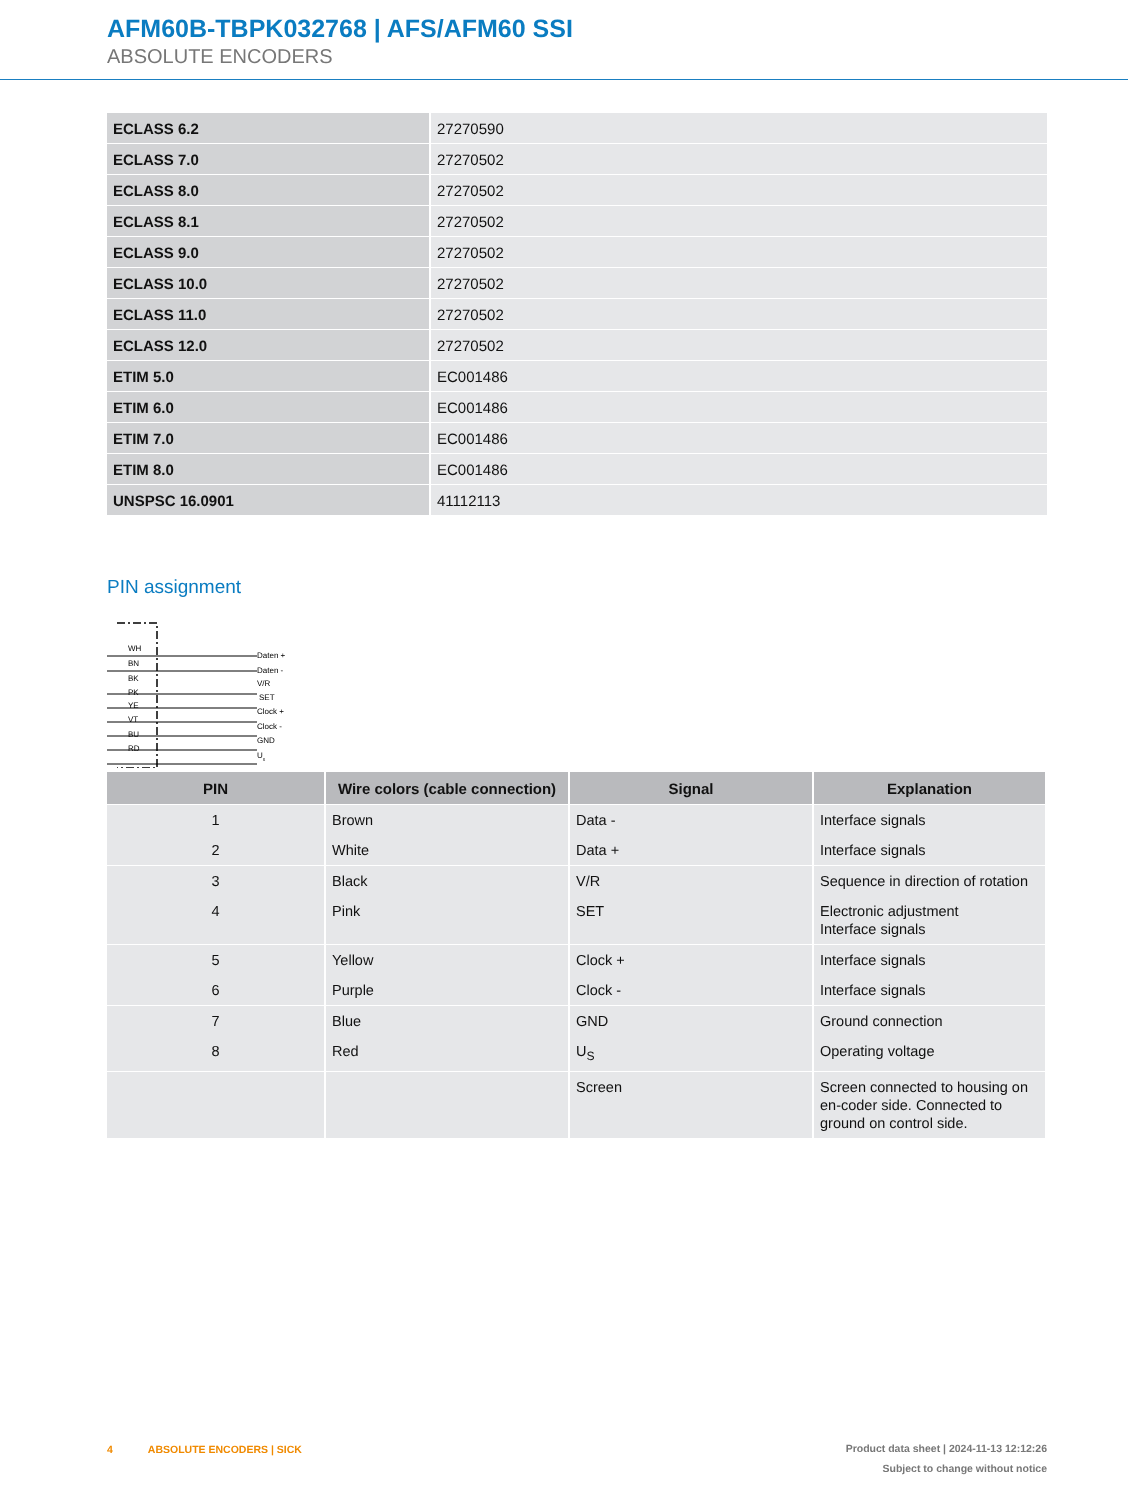AFM60B-TBPK032768 | AFS/AFM60 SSI
ABSOLUTE ENCODERS
| ECLASS 6.2 | 27270590 |
| ECLASS 7.0 | 27270502 |
| ECLASS 8.0 | 27270502 |
| ECLASS 8.1 | 27270502 |
| ECLASS 9.0 | 27270502 |
| ECLASS 10.0 | 27270502 |
| ECLASS 11.0 | 27270502 |
| ECLASS 12.0 | 27270502 |
| ETIM 5.0 | EC001486 |
| ETIM 6.0 | EC001486 |
| ETIM 7.0 | EC001486 |
| ETIM 8.0 | EC001486 |
| UNSPSC 16.0901 | 41112113 |
PIN assignment
WH
BN
BK
PK
YE
VT
BU
RD
Daten +
Daten -
V/R
SET
Clock +
Clock -
GND
Us
| PIN | Wire colors (cable connection) | Signal | Explanation |
| --- | --- | --- | --- |
| 1 | Brown | Data - | Interface signals |
| 2 | White | Data + | Interface signals |
| 3 | Black | V/R | Sequence in direction of rotation |
| 4 | Pink | SET | Electronic adjustment Interface signals |
| 5 | Yellow | Clock + | Interface signals |
| 6 | Purple | Clock - | Interface signals |
| 7 | Blue | GND | Ground connection |
| 8 | Red | U<sub>S</sub> | Operating voltage |
| | | Screen | Screen connected to housing on en-coder side. Connected to ground on control side. |
Product data sheet | 2024-11-13 12:12:26
Subject to change without notice 4 ABSOLUTE ENCODERS | SICK